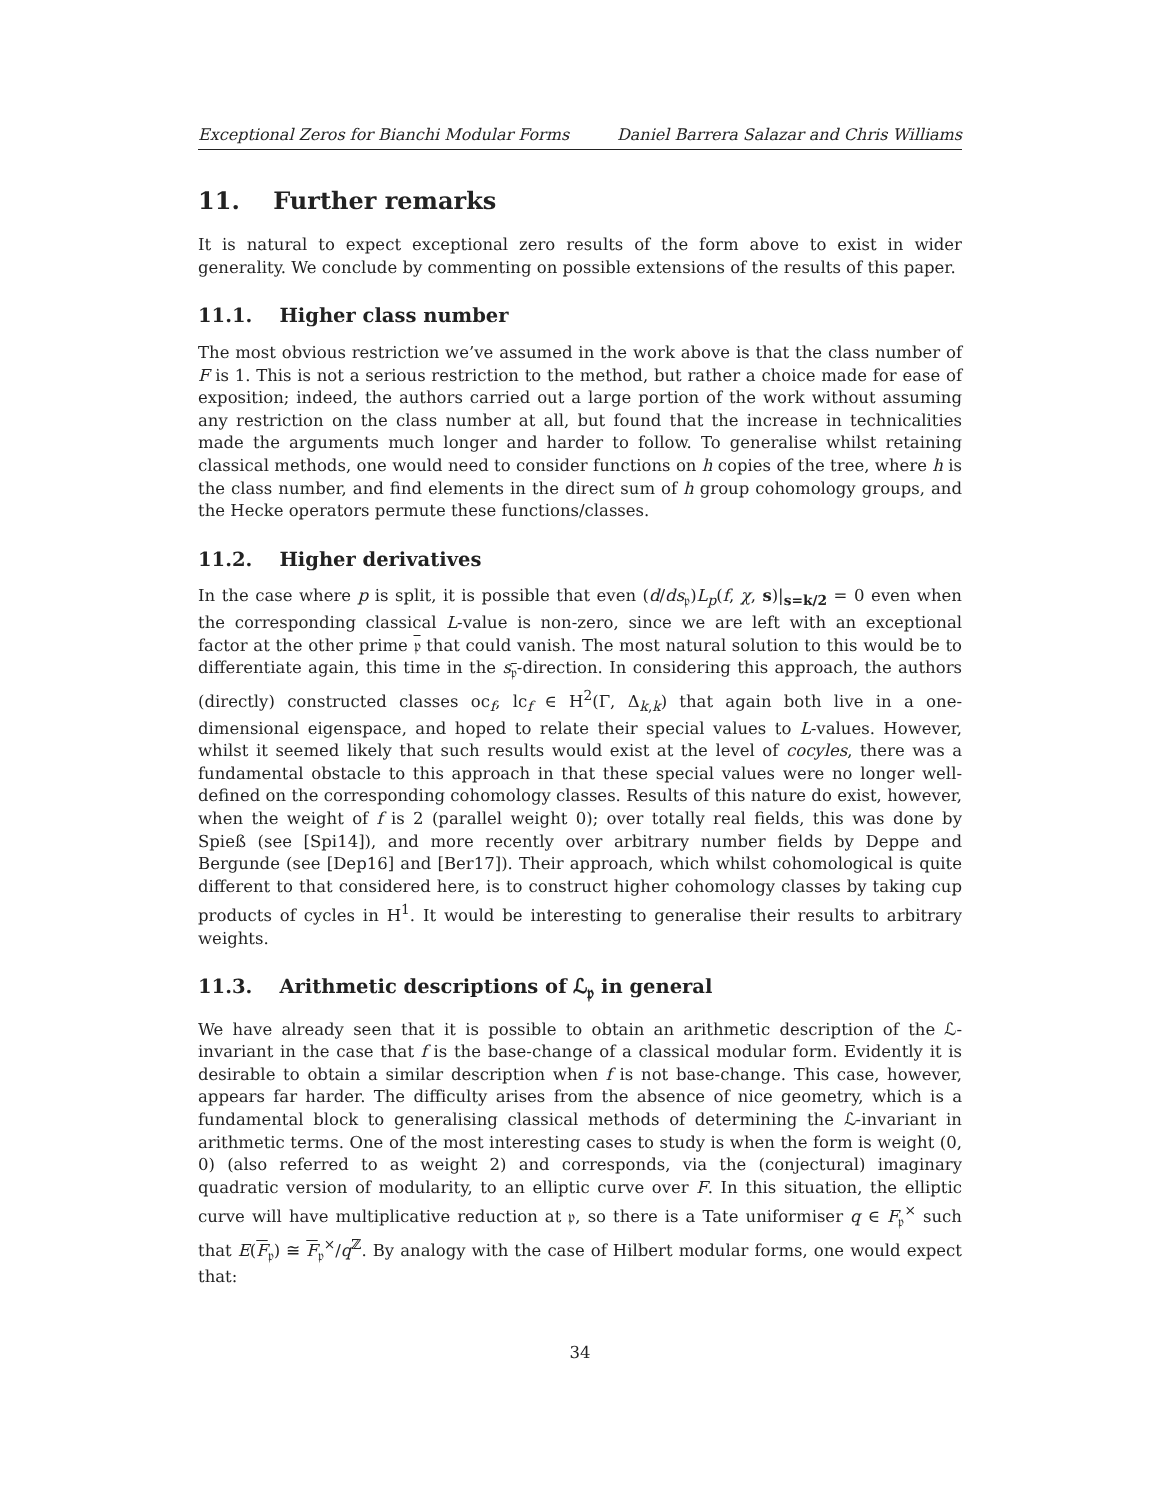Exceptional Zeros for Bianchi Modular Forms Daniel Barrera Salazar and Chris Williams
11. Further remarks
It is natural to expect exceptional zero results of the form above to exist in wider generality. We conclude by commenting on possible extensions of the results of this paper.
11.1. Higher class number
The most obvious restriction we’ve assumed in the work above is that the class number of F is 1. This is not a serious restriction to the method, but rather a choice made for ease of exposition; indeed, the authors carried out a large portion of the work without assuming any restriction on the class number at all, but found that the increase in technicalities made the arguments much longer and harder to follow. To generalise whilst retaining classical methods, one would need to consider functions on h copies of the tree, where h is the class number, and find elements in the direct sum of h group cohomology groups, and the Hecke operators permute these functions/classes.
11.2. Higher derivatives
In the case where p is split, it is possible that even (d/ds<sub>𝔭</sub>)L<sub>p</sub>(f, χ, s)|<sub>s=k/2</sub> = 0 even when the corresponding classical L-value is non-zero, since we are left with an exceptional factor at the other prime 𝔭 that could vanish. The most natural solution to this would be to differentiate again, this time in the s<sub>𝔭</sub>-direction. In considering this approach, the authors (directly) constructed classes oc<sub>f</sub>, lc<sub>f</sub> ∈ H<sup>2</sup>(Γ, Δ<sub>k,k</sub>) that again both live in a one-dimensional eigenspace, and hoped to relate their special values to L-values. However, whilst it seemed likely that such results would exist at the level of cocyles, there was a fundamental obstacle to this approach in that these special values were no longer well-defined on the corresponding cohomology classes. Results of this nature do exist, however, when the weight of f is 2 (parallel weight 0); over totally real fields, this was done by Spieß (see [Spi14]), and more recently over arbitrary number fields by Deppe and Bergunde (see [Dep16] and [Ber17]). Their approach, which whilst cohomological is quite different to that considered here, is to construct higher cohomology classes by taking cup products of cycles in H<sup>1</sup>. It would be interesting to generalise their results to arbitrary weights.
11.3. Arithmetic descriptions of ℒ<sub>𝔭</sub> in general
We have already seen that it is possible to obtain an arithmetic description of the ℒ-invariant in the case that f is the base-change of a classical modular form. Evidently it is desirable to obtain a similar description when f is not base-change. This case, however, appears far harder. The difficulty arises from the absence of nice geometry, which is a fundamental block to generalising classical methods of determining the ℒ-invariant in arithmetic terms. One of the most interesting cases to study is when the form is weight (0, 0) (also referred to as weight 2) and corresponds, via the (conjectural) imaginary quadratic version of modularity, to an elliptic curve over F. In this situation, the elliptic curve will have multiplicative reduction at 𝔭, so there is a Tate uniformiser q ∈ F<sub>𝔭</sub><sup>×</sup> such that E(F<sub>𝔭</sub>) ≅ F<sub>𝔭</sub><sup>×</sup>/q<sup>ℤ</sup>. By analogy with the case of Hilbert modular forms, one would expect that:
34